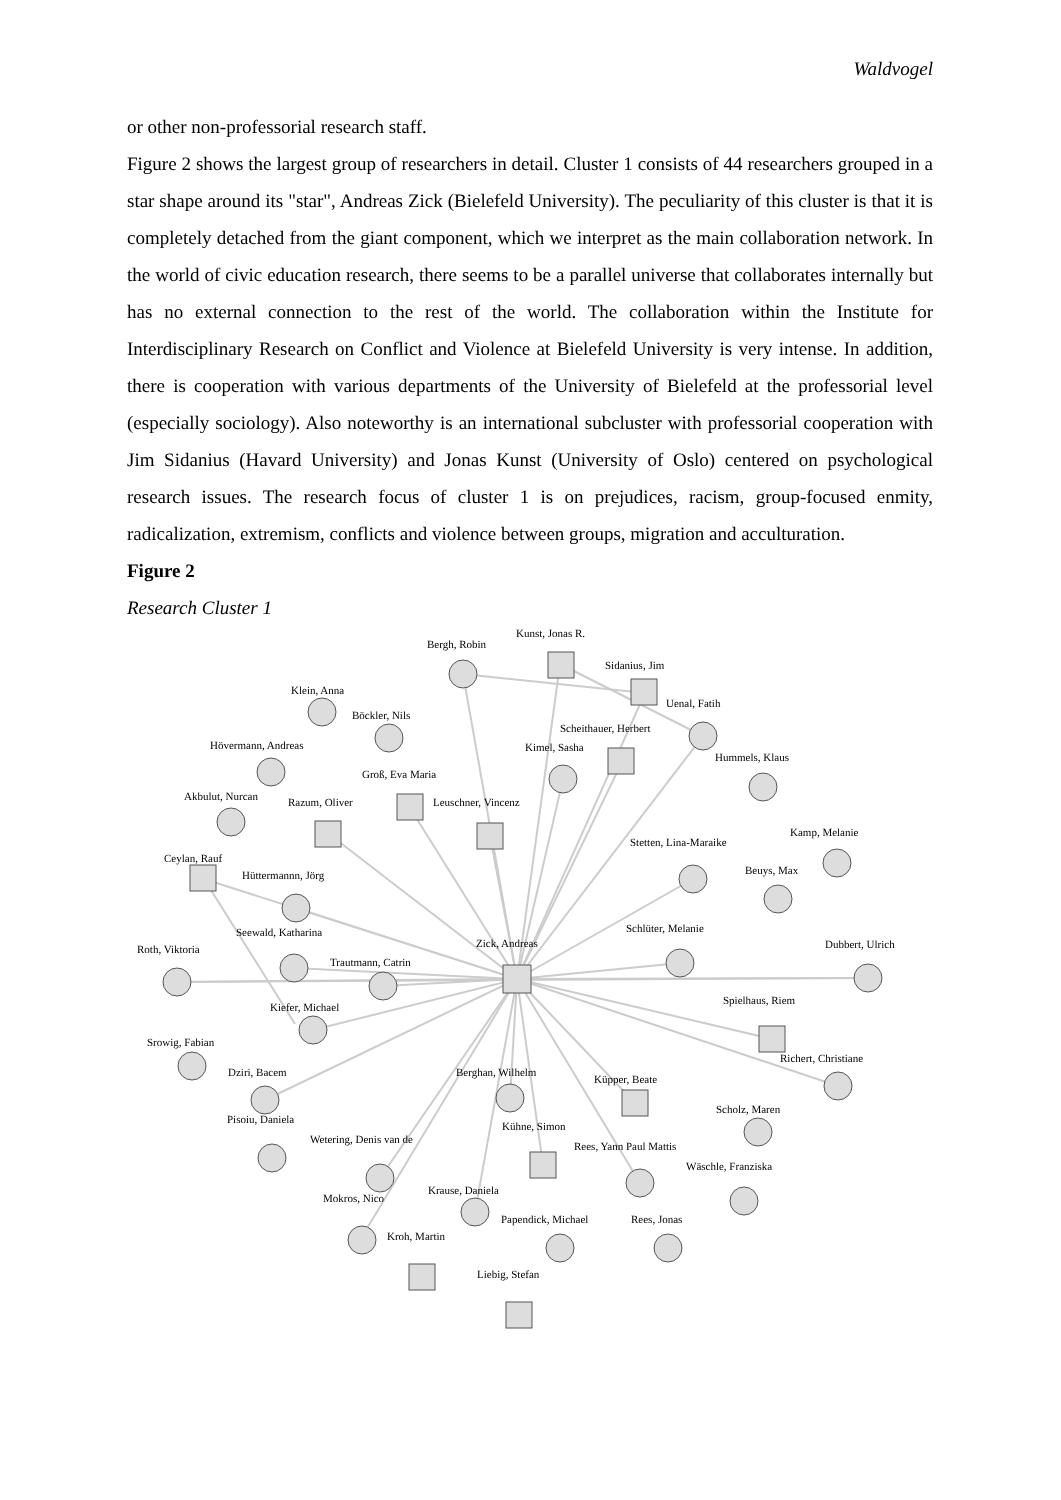Waldvogel
or other non-professorial research staff.
Figure 2 shows the largest group of researchers in detail. Cluster 1 consists of 44 researchers grouped in a star shape around its "star", Andreas Zick (Bielefeld University). The peculiarity of this cluster is that it is completely detached from the giant component, which we interpret as the main collaboration network. In the world of civic education research, there seems to be a parallel universe that collaborates internally but has no external connection to the rest of the world. The collaboration within the Institute for Interdisciplinary Research on Conflict and Violence at Bielefeld University is very intense. In addition, there is cooperation with various departments of the University of Bielefeld at the professorial level (especially sociology). Also noteworthy is an international subcluster with professorial cooperation with Jim Sidanius (Havard University) and Jonas Kunst (University of Oslo) centered on psychological research issues. The research focus of cluster 1 is on prejudices, racism, group-focused enmity, radicalization, extremism, conflicts and violence between groups, migration and acculturation.
Figure 2
Research Cluster 1
Bergh, Robin
Kunst, Jonas R.
Sidanius, Jim
Klein, Anna
Böckler, Nils
Uenal, Fatih
Scheithauer, Herbert
Hövermann, Andreas
Kimel, Sasha
Hummels, Klaus
Groß, Eva Maria
Akbulut, Nurcan
Razum, Oliver
Leuschner, Vincenz
Kamp, Melanie
Stetten, Lina-Maraike
Ceylan, Rauf
Hüttermannn, Jörg
Beuys, Max
Schlüter, Melanie
Seewald, Katharina
Roth, Viktoria
Zick, Andreas
Dubbert, Ulrich
Trautmann, Catrin
Kiefer, Michael
Spielhaus, Riem
Srowig, Fabian
Richert, Christiane
Dziri, Bacem
Berghan, Wilhelm
Küpper, Beate
Scholz, Maren
Pisoiu, Daniela
Kühne, Simon
Wetering, Denis van de
Rees, Yann Paul Mattis
Wäschle, Franziska
Krause, Daniela
Mokros, Nico
Papendick, Michael
Rees, Jonas
Kroh, Martin
Liebig, Stefan